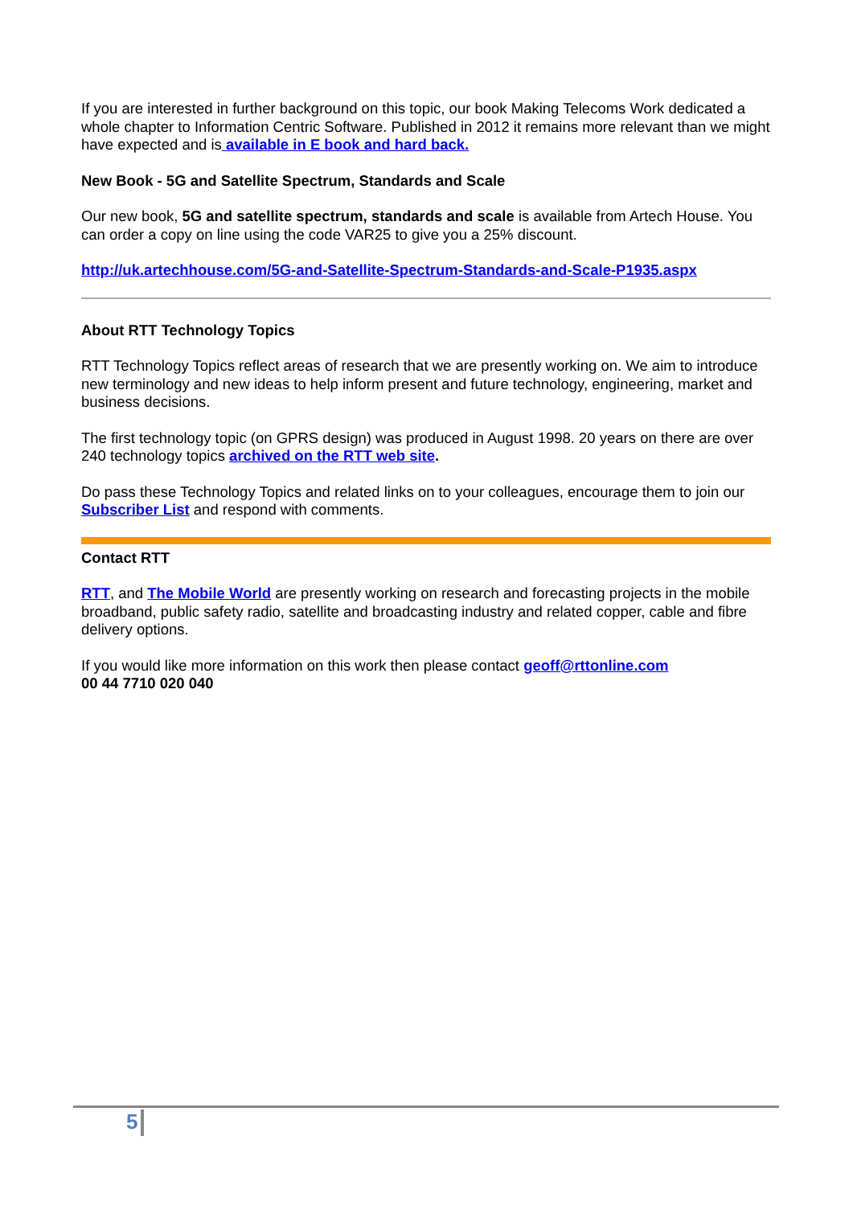If you are interested in further background on this topic, our book Making Telecoms Work dedicated a whole chapter to Information Centric Software. Published in 2012 it remains more relevant than we might have expected and is available in E book and hard back.
New Book - 5G and Satellite Spectrum, Standards and Scale
Our new book, 5G and satellite spectrum, standards and scale is available from Artech House. You can order a copy on line using the code VAR25 to give you a 25% discount.
http://uk.artechhouse.com/5G-and-Satellite-Spectrum-Standards-and-Scale-P1935.aspx
About RTT Technology Topics
RTT Technology Topics reflect areas of research that we are presently working on. We aim to introduce new terminology and new ideas to help inform present and future technology, engineering, market and business decisions.
The first technology topic (on GPRS design) was produced in August 1998. 20 years on there are over 240 technology topics archived on the RTT web site.
Do pass these Technology Topics and related links on to your colleagues, encourage them to join our Subscriber List and respond with comments.
Contact RTT
RTT, and The Mobile World are presently working on research and forecasting projects in the mobile broadband, public safety radio, satellite and broadcasting industry and related copper, cable and fibre delivery options.
If you would like more information on this work then please contact geoff@rttonline.com
00 44 7710 020 040
5